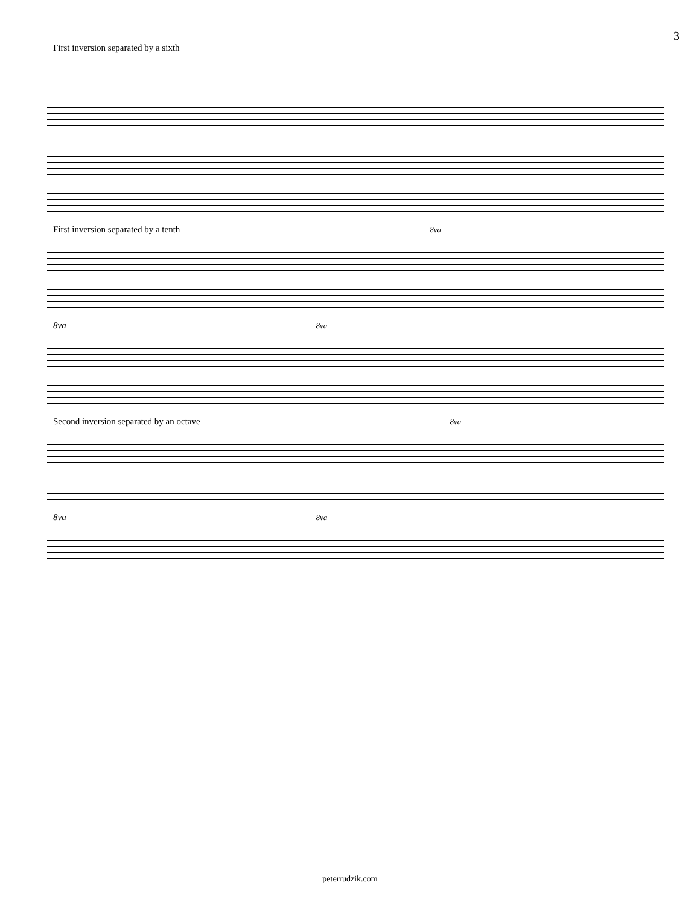3
First inversion separated by a sixth
First inversion separated by a tenth 8va
8va 8va
Second inversion separated by an octave 8va
8va 8va
peterrudzik.com